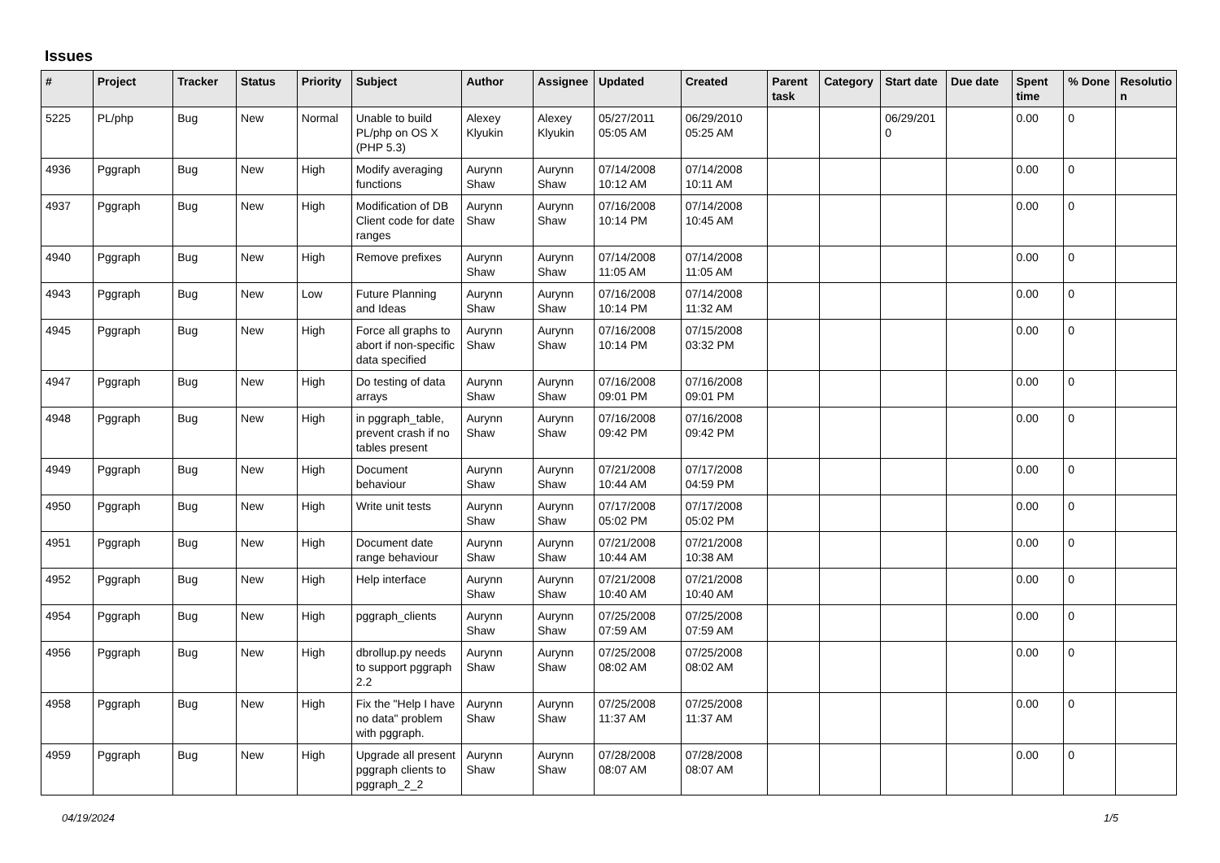Issues
| # | Project | Tracker | Status | Priority | Subject | Author | Assignee | Updated | Created | Parent task | Category | Start date | Due date | Spent time | % Done | Resolutio n |
| --- | --- | --- | --- | --- | --- | --- | --- | --- | --- | --- | --- | --- | --- | --- | --- | --- |
| 5225 | PL/php | Bug | New | Normal | Unable to build PL/php on OS X (PHP 5.3) | Alexey Klyukin | Alexey Klyukin | 05/27/2011 05:05 AM | 06/29/2010 05:25 AM | | | 06/29/201 0 | | 0.00 | 0 | |
| 4936 | Pggraph | Bug | New | High | Modify averaging functions | Aurynn Shaw | Aurynn Shaw | 07/14/2008 10:12 AM | 07/14/2008 10:11 AM | | | | | 0.00 | 0 | |
| 4937 | Pggraph | Bug | New | High | Modification of DB Client code for date ranges | Aurynn Shaw | Aurynn Shaw | 07/16/2008 10:14 PM | 07/14/2008 10:45 AM | | | | | 0.00 | 0 | |
| 4940 | Pggraph | Bug | New | High | Remove prefixes | Aurynn Shaw | Aurynn Shaw | 07/14/2008 11:05 AM | 07/14/2008 11:05 AM | | | | | 0.00 | 0 | |
| 4943 | Pggraph | Bug | New | Low | Future Planning and Ideas | Aurynn Shaw | Aurynn Shaw | 07/16/2008 10:14 PM | 07/14/2008 11:32 AM | | | | | 0.00 | 0 | |
| 4945 | Pggraph | Bug | New | High | Force all graphs to abort if non-specific data specified | Aurynn Shaw | Aurynn Shaw | 07/16/2008 10:14 PM | 07/15/2008 03:32 PM | | | | | 0.00 | 0 | |
| 4947 | Pggraph | Bug | New | High | Do testing of data arrays | Aurynn Shaw | Aurynn Shaw | 07/16/2008 09:01 PM | 07/16/2008 09:01 PM | | | | | 0.00 | 0 | |
| 4948 | Pggraph | Bug | New | High | in pggraph_table, prevent crash if no tables present | Aurynn Shaw | Aurynn Shaw | 07/16/2008 09:42 PM | 07/16/2008 09:42 PM | | | | | 0.00 | 0 | |
| 4949 | Pggraph | Bug | New | High | Document behaviour | Aurynn Shaw | Aurynn Shaw | 07/21/2008 10:44 AM | 07/17/2008 04:59 PM | | | | | 0.00 | 0 | |
| 4950 | Pggraph | Bug | New | High | Write unit tests | Aurynn Shaw | Aurynn Shaw | 07/17/2008 05:02 PM | 07/17/2008 05:02 PM | | | | | 0.00 | 0 | |
| 4951 | Pggraph | Bug | New | High | Document date range behaviour | Aurynn Shaw | Aurynn Shaw | 07/21/2008 10:44 AM | 07/21/2008 10:38 AM | | | | | 0.00 | 0 | |
| 4952 | Pggraph | Bug | New | High | Help interface | Aurynn Shaw | Aurynn Shaw | 07/21/2008 10:40 AM | 07/21/2008 10:40 AM | | | | | 0.00 | 0 | |
| 4954 | Pggraph | Bug | New | High | pggraph_clients | Aurynn Shaw | Aurynn Shaw | 07/25/2008 07:59 AM | 07/25/2008 07:59 AM | | | | | 0.00 | 0 | |
| 4956 | Pggraph | Bug | New | High | dbrollup.py needs to support pggraph 2.2 | Aurynn Shaw | Aurynn Shaw | 07/25/2008 08:02 AM | 07/25/2008 08:02 AM | | | | | 0.00 | 0 | |
| 4958 | Pggraph | Bug | New | High | Fix the "Help I have no data" problem with pggraph. | Aurynn Shaw | Aurynn Shaw | 07/25/2008 11:37 AM | 07/25/2008 11:37 AM | | | | | 0.00 | 0 | |
| 4959 | Pggraph | Bug | New | High | Upgrade all present pggraph clients to pggraph_2_2 | Aurynn Shaw | Aurynn Shaw | 07/28/2008 08:07 AM | 07/28/2008 08:07 AM | | | | | 0.00 | 0 | |
04/19/2024 1/5